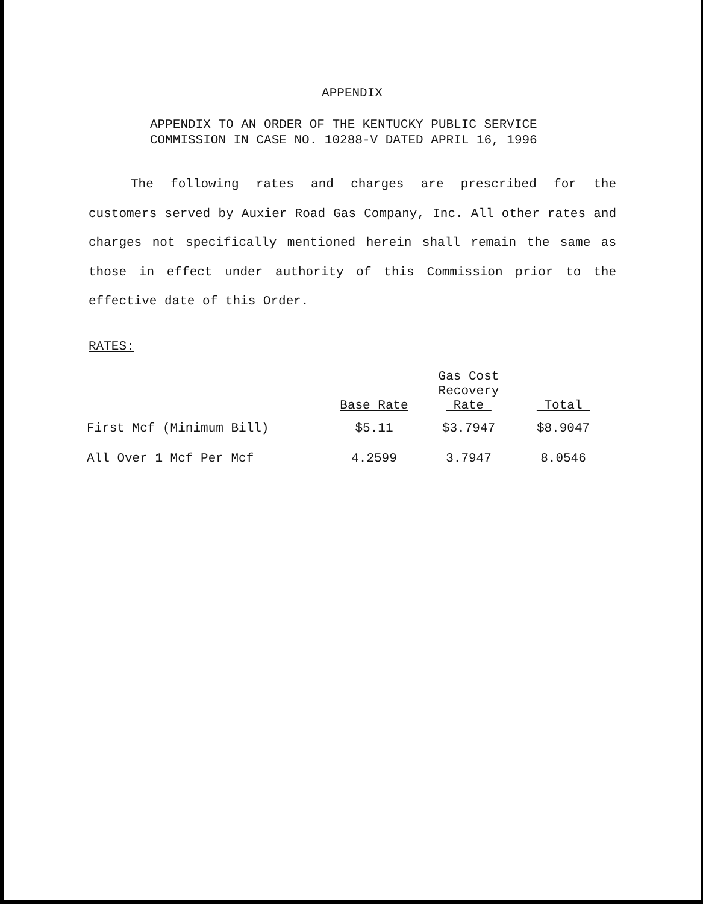APPENDIX
APPENDIX TO AN ORDER OF THE KENTUCKY PUBLIC SERVICE
COMMISSION IN CASE NO. 10288-V DATED APRIL 16, 1996
The following rates and charges are prescribed for the customers served by Auxier Road Gas Company, Inc. All other rates and charges not specifically mentioned herein shall remain the same as those in effect under authority of this Commission prior to the effective date of this Order.
RATES:
| | Base Rate | Gas Cost Recovery Rate | Total |
| --- | --- | --- | --- |
| First Mcf (Minimum Bill) | $5.11 | $3.7947 | $8.9047 |
| All Over 1 Mcf Per Mcf | 4.2599 | 3.7947 | 8.0546 |